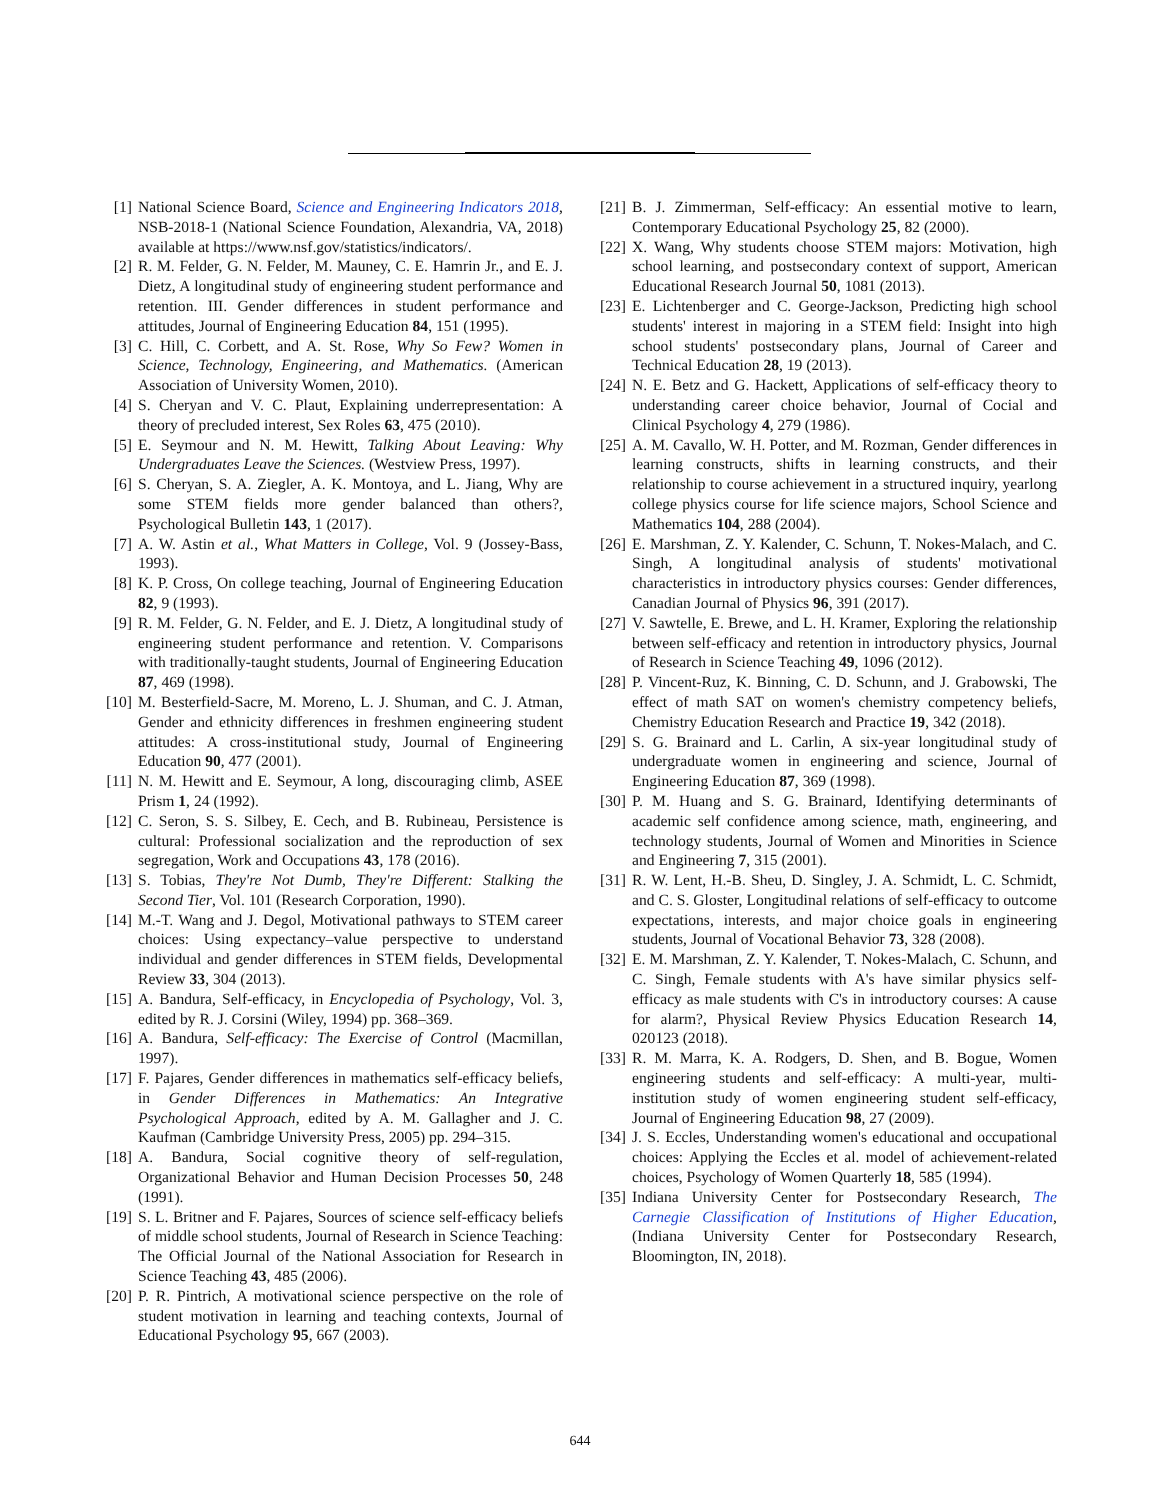[1] National Science Board, Science and Engineering Indicators 2018, NSB-2018-1 (National Science Foundation, Alexandria, VA, 2018) available at https://www.nsf.gov/statistics/indicators/.
[2] R. M. Felder, G. N. Felder, M. Mauney, C. E. Hamrin Jr., and E. J. Dietz, A longitudinal study of engineering student performance and retention. III. Gender differences in student performance and attitudes, Journal of Engineering Education 84, 151 (1995).
[3] C. Hill, C. Corbett, and A. St. Rose, Why So Few? Women in Science, Technology, Engineering, and Mathematics. (American Association of University Women, 2010).
[4] S. Cheryan and V. C. Plaut, Explaining underrepresentation: A theory of precluded interest, Sex Roles 63, 475 (2010).
[5] E. Seymour and N. M. Hewitt, Talking About Leaving: Why Undergraduates Leave the Sciences. (Westview Press, 1997).
[6] S. Cheryan, S. A. Ziegler, A. K. Montoya, and L. Jiang, Why are some STEM fields more gender balanced than others?, Psychological Bulletin 143, 1 (2017).
[7] A. W. Astin et al., What Matters in College, Vol. 9 (Jossey-Bass, 1993).
[8] K. P. Cross, On college teaching, Journal of Engineering Education 82, 9 (1993).
[9] R. M. Felder, G. N. Felder, and E. J. Dietz, A longitudinal study of engineering student performance and retention. V. Comparisons with traditionally-taught students, Journal of Engineering Education 87, 469 (1998).
[10] M. Besterfield-Sacre, M. Moreno, L. J. Shuman, and C. J. Atman, Gender and ethnicity differences in freshmen engineering student attitudes: A cross-institutional study, Journal of Engineering Education 90, 477 (2001).
[11] N. M. Hewitt and E. Seymour, A long, discouraging climb, ASEE Prism 1, 24 (1992).
[12] C. Seron, S. S. Silbey, E. Cech, and B. Rubineau, Persistence is cultural: Professional socialization and the reproduction of sex segregation, Work and Occupations 43, 178 (2016).
[13] S. Tobias, They're Not Dumb, They're Different: Stalking the Second Tier, Vol. 101 (Research Corporation, 1990).
[14] M.-T. Wang and J. Degol, Motivational pathways to STEM career choices: Using expectancy–value perspective to understand individual and gender differences in STEM fields, Developmental Review 33, 304 (2013).
[15] A. Bandura, Self-efficacy, in Encyclopedia of Psychology, Vol. 3, edited by R. J. Corsini (Wiley, 1994) pp. 368–369.
[16] A. Bandura, Self-efficacy: The Exercise of Control (Macmillan, 1997).
[17] F. Pajares, Gender differences in mathematics self-efficacy beliefs, in Gender Differences in Mathematics: An Integrative Psychological Approach, edited by A. M. Gallagher and J. C. Kaufman (Cambridge University Press, 2005) pp. 294–315.
[18] A. Bandura, Social cognitive theory of self-regulation, Organizational Behavior and Human Decision Processes 50, 248 (1991).
[19] S. L. Britner and F. Pajares, Sources of science self-efficacy beliefs of middle school students, Journal of Research in Science Teaching: The Official Journal of the National Association for Research in Science Teaching 43, 485 (2006).
[20] P. R. Pintrich, A motivational science perspective on the role of student motivation in learning and teaching contexts, Journal of Educational Psychology 95, 667 (2003).
[21] B. J. Zimmerman, Self-efficacy: An essential motive to learn, Contemporary Educational Psychology 25, 82 (2000).
[22] X. Wang, Why students choose STEM majors: Motivation, high school learning, and postsecondary context of support, American Educational Research Journal 50, 1081 (2013).
[23] E. Lichtenberger and C. George-Jackson, Predicting high school students' interest in majoring in a STEM field: Insight into high school students' postsecondary plans, Journal of Career and Technical Education 28, 19 (2013).
[24] N. E. Betz and G. Hackett, Applications of self-efficacy theory to understanding career choice behavior, Journal of Cocial and Clinical Psychology 4, 279 (1986).
[25] A. M. Cavallo, W. H. Potter, and M. Rozman, Gender differences in learning constructs, shifts in learning constructs, and their relationship to course achievement in a structured inquiry, yearlong college physics course for life science majors, School Science and Mathematics 104, 288 (2004).
[26] E. Marshman, Z. Y. Kalender, C. Schunn, T. Nokes-Malach, and C. Singh, A longitudinal analysis of students' motivational characteristics in introductory physics courses: Gender differences, Canadian Journal of Physics 96, 391 (2017).
[27] V. Sawtelle, E. Brewe, and L. H. Kramer, Exploring the relationship between self-efficacy and retention in introductory physics, Journal of Research in Science Teaching 49, 1096 (2012).
[28] P. Vincent-Ruz, K. Binning, C. D. Schunn, and J. Grabowski, The effect of math SAT on women's chemistry competency beliefs, Chemistry Education Research and Practice 19, 342 (2018).
[29] S. G. Brainard and L. Carlin, A six-year longitudinal study of undergraduate women in engineering and science, Journal of Engineering Education 87, 369 (1998).
[30] P. M. Huang and S. G. Brainard, Identifying determinants of academic self confidence among science, math, engineering, and technology students, Journal of Women and Minorities in Science and Engineering 7, 315 (2001).
[31] R. W. Lent, H.-B. Sheu, D. Singley, J. A. Schmidt, L. C. Schmidt, and C. S. Gloster, Longitudinal relations of self-efficacy to outcome expectations, interests, and major choice goals in engineering students, Journal of Vocational Behavior 73, 328 (2008).
[32] E. M. Marshman, Z. Y. Kalender, T. Nokes-Malach, C. Schunn, and C. Singh, Female students with A's have similar physics self-efficacy as male students with C's in introductory courses: A cause for alarm?, Physical Review Physics Education Research 14, 020123 (2018).
[33] R. M. Marra, K. A. Rodgers, D. Shen, and B. Bogue, Women engineering students and self-efficacy: A multi-year, multi-institution study of women engineering student self-efficacy, Journal of Engineering Education 98, 27 (2009).
[34] J. S. Eccles, Understanding women's educational and occupational choices: Applying the Eccles et al. model of achievement-related choices, Psychology of Women Quarterly 18, 585 (1994).
[35] Indiana University Center for Postsecondary Research, The Carnegie Classification of Institutions of Higher Education, (Indiana University Center for Postsecondary Research, Bloomington, IN, 2018).
644